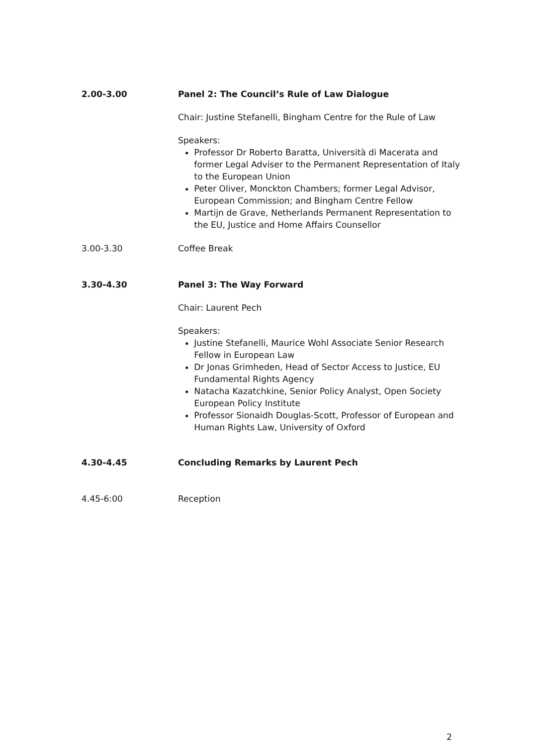2.00-3.00 Panel 2: The Council’s Rule of Law Dialogue
Chair: Justine Stefanelli, Bingham Centre for the Rule of Law
Speakers:
Professor Dr Roberto Baratta, Università di Macerata and former Legal Adviser to the Permanent Representation of Italy to the European Union
Peter Oliver, Monckton Chambers; former Legal Advisor, European Commission; and Bingham Centre Fellow
Martijn de Grave, Netherlands Permanent Representation to the EU, Justice and Home Affairs Counsellor
3.00-3.30 Coffee Break
3.30-4.30 Panel 3: The Way Forward
Chair: Laurent Pech
Speakers:
Justine Stefanelli, Maurice Wohl Associate Senior Research Fellow in European Law
Dr Jonas Grimheden, Head of Sector Access to Justice, EU Fundamental Rights Agency
Natacha Kazatchkine, Senior Policy Analyst, Open Society European Policy Institute
Professor Sionaidh Douglas-Scott, Professor of European and Human Rights Law, University of Oxford
4.30-4.45 Concluding Remarks by Laurent Pech
4.45-6:00 Reception
2